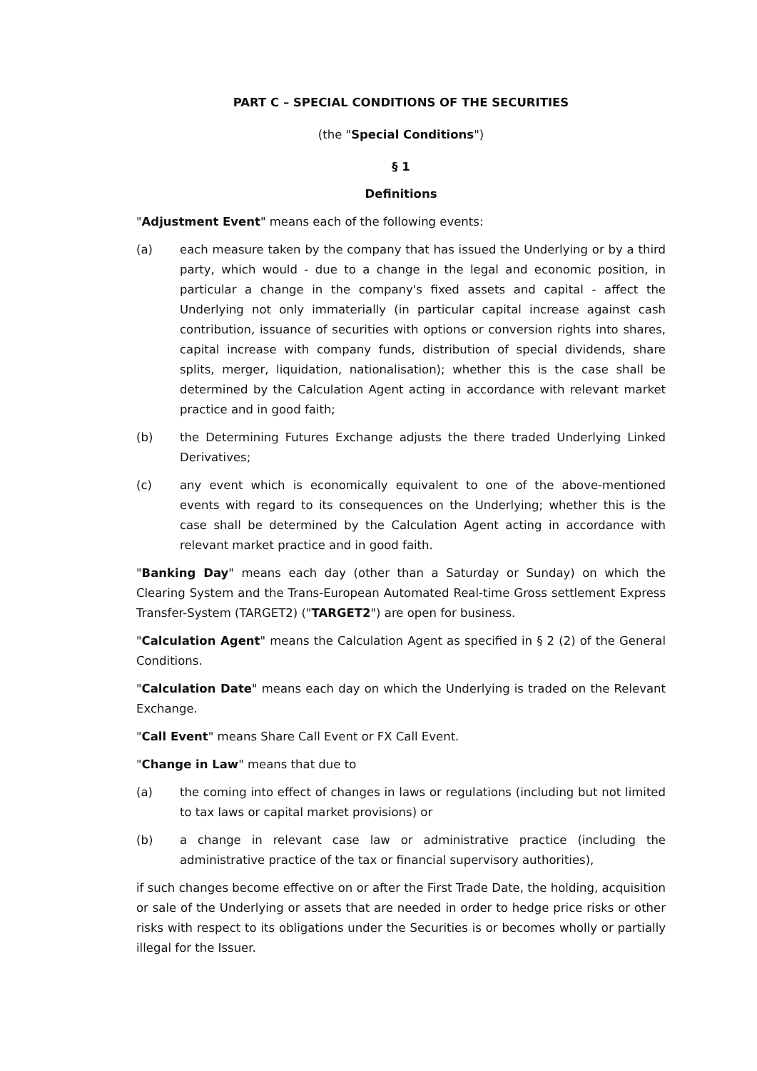PART C – SPECIAL CONDITIONS OF THE SECURITIES
(the "Special Conditions")
§ 1
Definitions
"Adjustment Event" means each of the following events:
(a) each measure taken by the company that has issued the Underlying or by a third party, which would - due to a change in the legal and economic position, in particular a change in the company's fixed assets and capital - affect the Underlying not only immaterially (in particular capital increase against cash contribution, issuance of securities with options or conversion rights into shares, capital increase with company funds, distribution of special dividends, share splits, merger, liquidation, nationalisation); whether this is the case shall be determined by the Calculation Agent acting in accordance with relevant market practice and in good faith;
(b) the Determining Futures Exchange adjusts the there traded Underlying Linked Derivatives;
(c) any event which is economically equivalent to one of the above-mentioned events with regard to its consequences on the Underlying; whether this is the case shall be determined by the Calculation Agent acting in accordance with relevant market practice and in good faith.
"Banking Day" means each day (other than a Saturday or Sunday) on which the Clearing System and the Trans-European Automated Real-time Gross settlement Express Transfer-System (TARGET2) ("TARGET2") are open for business.
"Calculation Agent" means the Calculation Agent as specified in § 2 (2) of the General Conditions.
"Calculation Date" means each day on which the Underlying is traded on the Relevant Exchange.
"Call Event" means Share Call Event or FX Call Event.
"Change in Law" means that due to
(a) the coming into effect of changes in laws or regulations (including but not limited to tax laws or capital market provisions) or
(b) a change in relevant case law or administrative practice (including the administrative practice of the tax or financial supervisory authorities),
if such changes become effective on or after the First Trade Date, the holding, acquisition or sale of the Underlying or assets that are needed in order to hedge price risks or other risks with respect to its obligations under the Securities is or becomes wholly or partially illegal for the Issuer.